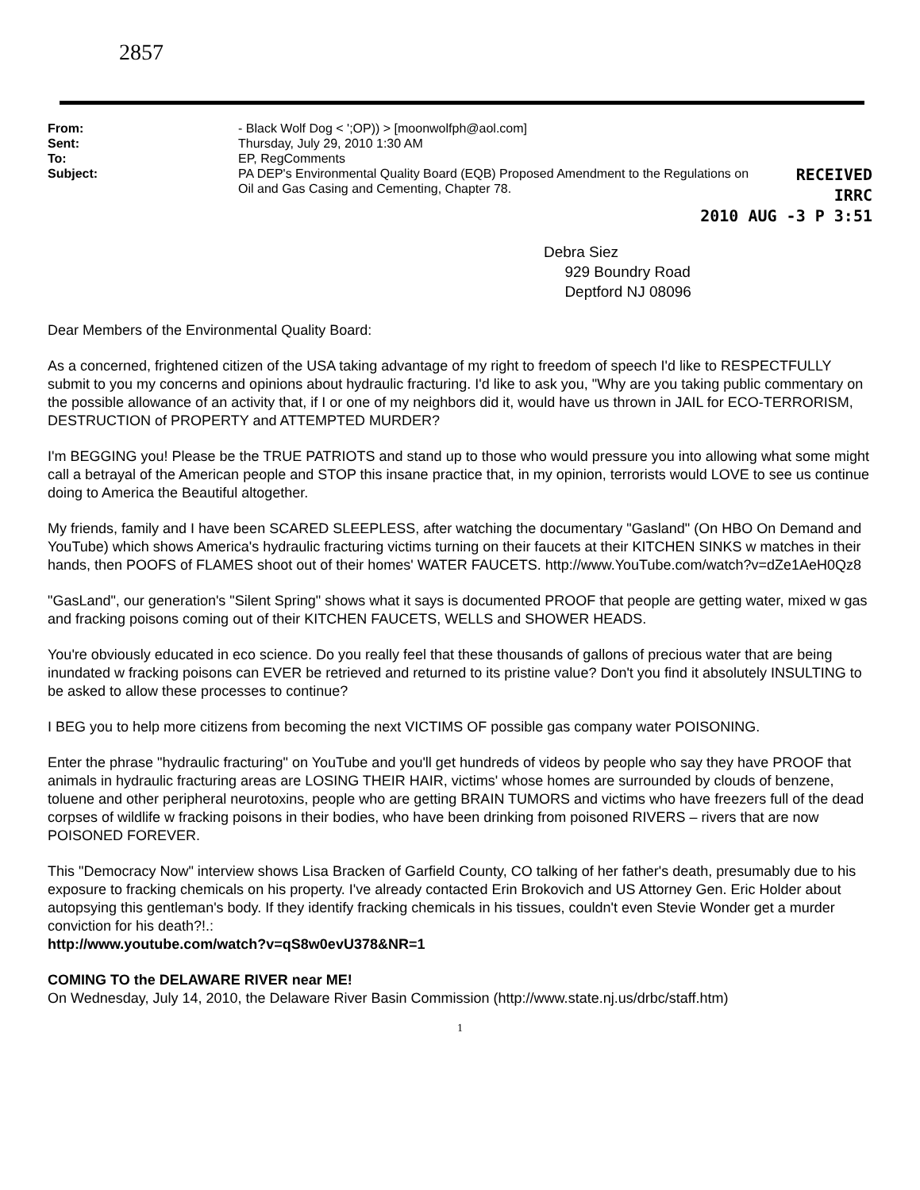2857
| From: | - Black Wolf Dog < ';OP)) > [moonwolfph@aol.com] |
| Sent: | Thursday, July 29, 2010 1:30 AM |
| To: | EP, RegComments |
| Subject: | PA DEP's Environmental Quality Board (EQB) Proposed Amendment to the Regulations on Oil and Gas Casing and Cementing, Chapter 78. |
RECEIVED
IRRC
2010 AUG -3 P 3:51
Debra Siez
929 Boundry Road
Deptford NJ 08096
Dear Members of the Environmental Quality Board:
As a concerned, frightened citizen of the USA taking advantage of my right to freedom of speech I'd like to RESPECTFULLY submit to you my concerns and opinions about hydraulic fracturing. I'd like to ask you, "Why are you taking public commentary on the possible allowance of an activity that, if I or one of my neighbors did it, would have us thrown in JAIL for ECO-TERRORISM, DESTRUCTION of PROPERTY and ATTEMPTED MURDER?
I'm BEGGING you! Please be the TRUE PATRIOTS and stand up to those who would pressure you into allowing what some might call a betrayal of the American people and STOP this insane practice that, in my opinion, terrorists would LOVE to see us continue doing to America the Beautiful altogether.
My friends, family and I have been SCARED SLEEPLESS, after watching the documentary "Gasland" (On HBO On Demand and YouTube) which shows America's hydraulic fracturing victims turning on their faucets at their KITCHEN SINKS w matches in their hands, then POOFS of FLAMES shoot out of their homes' WATER FAUCETS. http://www.YouTube.com/watch?v=dZe1AeH0Qz8
"GasLand", our generation's "Silent Spring" shows what it says is documented PROOF that people are getting water, mixed w gas and fracking poisons coming out of their KITCHEN FAUCETS, WELLS and SHOWER HEADS.
You're obviously educated in eco science. Do you really feel that these thousands of gallons of precious water that are being inundated w fracking poisons can EVER be retrieved and returned to its pristine value? Don't you find it absolutely INSULTING to be asked to allow these processes to continue?
I BEG you to help more citizens from becoming the next VICTIMS OF possible gas company water POISONING.
Enter the phrase "hydraulic fracturing" on YouTube and you'll get hundreds of videos by people who say they have PROOF that animals in hydraulic fracturing areas are LOSING THEIR HAIR, victims' whose homes are surrounded by clouds of benzene, toluene and other peripheral neurotoxins, people who are getting BRAIN TUMORS and victims who have freezers full of the dead corpses of wildlife w fracking poisons in their bodies, who have been drinking from poisoned RIVERS – rivers that are now POISONED FOREVER.
This "Democracy Now" interview shows Lisa Bracken of Garfield County, CO talking of her father's death, presumably due to his exposure to fracking chemicals on his property. I've already contacted Erin Brokovich and US Attorney Gen. Eric Holder about autopsying this gentleman's body. If they identify fracking chemicals in his tissues, couldn't even Stevie Wonder get a murder conviction for his death?!.:
http://www.youtube.com/watch?v=qS8w0evU378&NR=1
COMING TO the DELAWARE RIVER near ME!
On Wednesday, July 14, 2010, the Delaware River Basin Commission (http://www.state.nj.us/drbc/staff.htm)
1